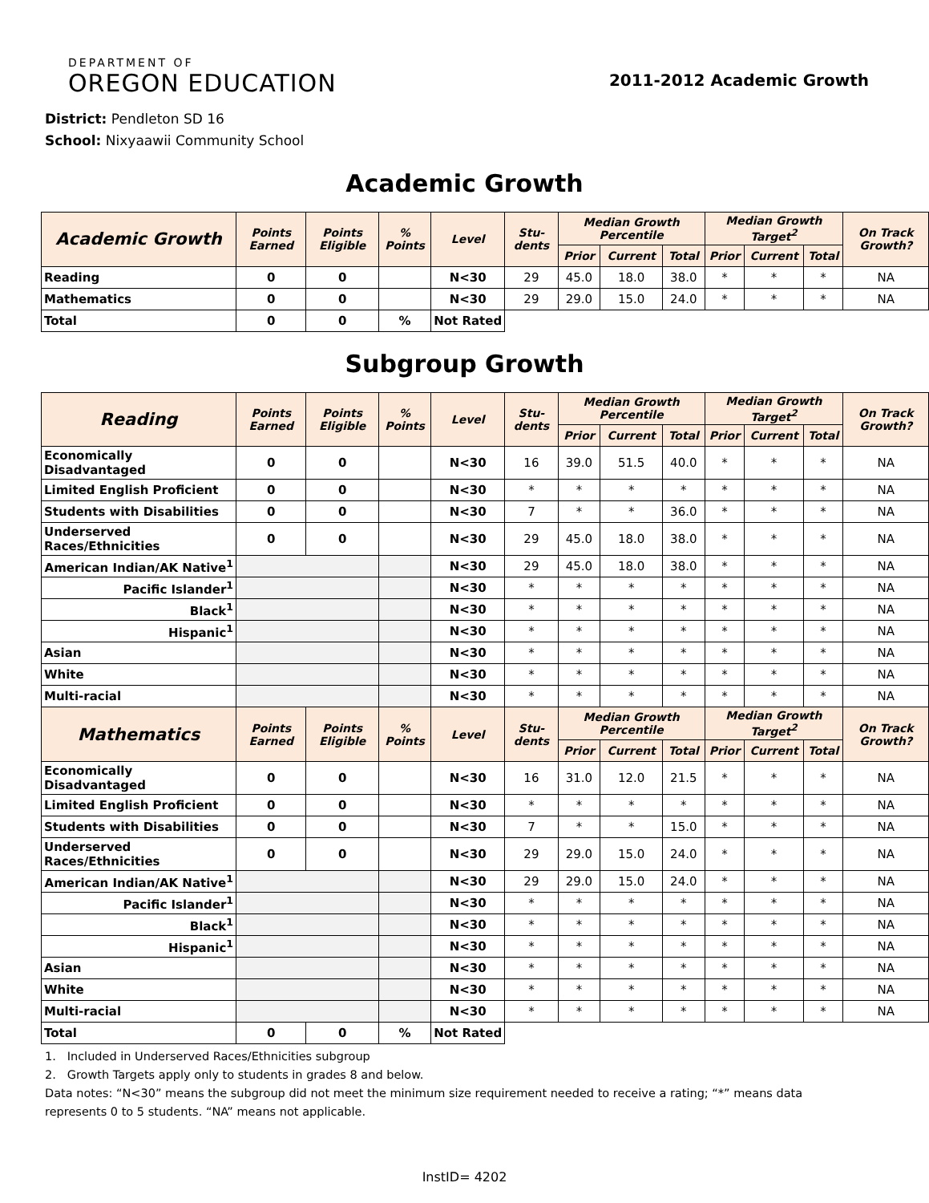DEPARTMENT OF
OREGON EDUCATION
2011-2012 Academic Growth
District: Pendleton SD 16
School: Nixyaawii Community School
Academic Growth
| Academic Growth | Points Earned | Points Eligible | % Points | Level | Stu-dents | Median Growth Percentile | | | Median Growth Target<sup>2</sup> | | | On Track Growth? |
| --- | --- | --- | --- | --- | --- | --- | --- | --- | --- | --- | --- | --- |
| | | | | | | Prior | Current | Total | Prior | Current | Total | |
| Reading | 0 | 0 | | N<30 | 29 | 45.0 | 18.0 | 38.0 | * | * | * | NA |
| Mathematics | 0 | 0 | | N<30 | 29 | 29.0 | 15.0 | 24.0 | * | * | * | NA |
| Total | 0 | 0 | % | Not Rated | | | | | | | | |
Subgroup Growth
| Reading | Points Earned | Points Eligible | % Points | Level | Stu-dents | Median Growth Percentile | | | Median Growth Target<sup>2</sup> | | | On Track Growth? |
| --- | --- | --- | --- | --- | --- | --- | --- | --- | --- | --- | --- | --- |
| | | | | | | Prior | Current | Total | Prior | Current | Total | |
| Economically Disadvantaged | 0 | 0 | | N<30 | 16 | 39.0 | 51.5 | 40.0 | * | * | * | NA |
| Limited English Proficient | 0 | 0 | | N<30 | * | * | * | * | * | * | * | NA |
| Students with Disabilities | 0 | 0 | | N<30 | 7 | * | * | 36.0 | * | * | * | NA |
| Underserved Races/Ethnicities | 0 | 0 | | N<30 | 29 | 45.0 | 18.0 | 38.0 | * | * | * | NA |
| American Indian/AK Native<sup>1</sup> | | | | N<30 | 29 | 45.0 | 18.0 | 38.0 | * | * | * | NA |
| Pacific Islander<sup>1</sup> | | | | N<30 | * | * | * | * | * | * | * | NA |
| Black<sup>1</sup> | | | | N<30 | * | * | * | * | * | * | * | NA |
| Hispanic<sup>1</sup> | | | | N<30 | * | * | * | * | * | * | * | NA |
| Asian | | | | N<30 | * | * | * | * | * | * | * | NA |
| White | | | | N<30 | * | * | * | * | * | * | * | NA |
| Multi-racial | | | | N<30 | * | * | * | * | * | * | * | NA |
| Mathematics | Points Earned | Points Eligible | % Points | Level | Stu-dents | Median Growth Percentile | | | Median Growth Target<sup>2</sup> | | | On Track Growth? |
| | | | | | | Prior | Current | Total | Prior | Current | Total | |
| Economically Disadvantaged | 0 | 0 | | N<30 | 16 | 31.0 | 12.0 | 21.5 | * | * | * | NA |
| Limited English Proficient | 0 | 0 | | N<30 | * | * | * | * | * | * | * | NA |
| Students with Disabilities | 0 | 0 | | N<30 | 7 | * | * | 15.0 | * | * | * | NA |
| Underserved Races/Ethnicities | 0 | 0 | | N<30 | 29 | 29.0 | 15.0 | 24.0 | * | * | * | NA |
| American Indian/AK Native<sup>1</sup> | | | | N<30 | 29 | 29.0 | 15.0 | 24.0 | * | * | * | NA |
| Pacific Islander<sup>1</sup> | | | | N<30 | * | * | * | * | * | * | * | NA |
| Black<sup>1</sup> | | | | N<30 | * | * | * | * | * | * | * | NA |
| Hispanic<sup>1</sup> | | | | N<30 | * | * | * | * | * | * | * | NA |
| Asian | | | | N<30 | * | * | * | * | * | * | * | NA |
| White | | | | N<30 | * | * | * | * | * | * | * | NA |
| Multi-racial | | | | N<30 | * | * | * | * | * | * | * | NA |
| Total | 0 | 0 | % | Not Rated | | | | | | | | |
1. Included in Underserved Races/Ethnicities subgroup
2. Growth Targets apply only to students in grades 8 and below.
Data notes: “N<30” means the subgroup did not meet the minimum size requirement needed to receive a rating; “*” means data represents 0 to 5 students. “NA” means not applicable.
InstID= 4202